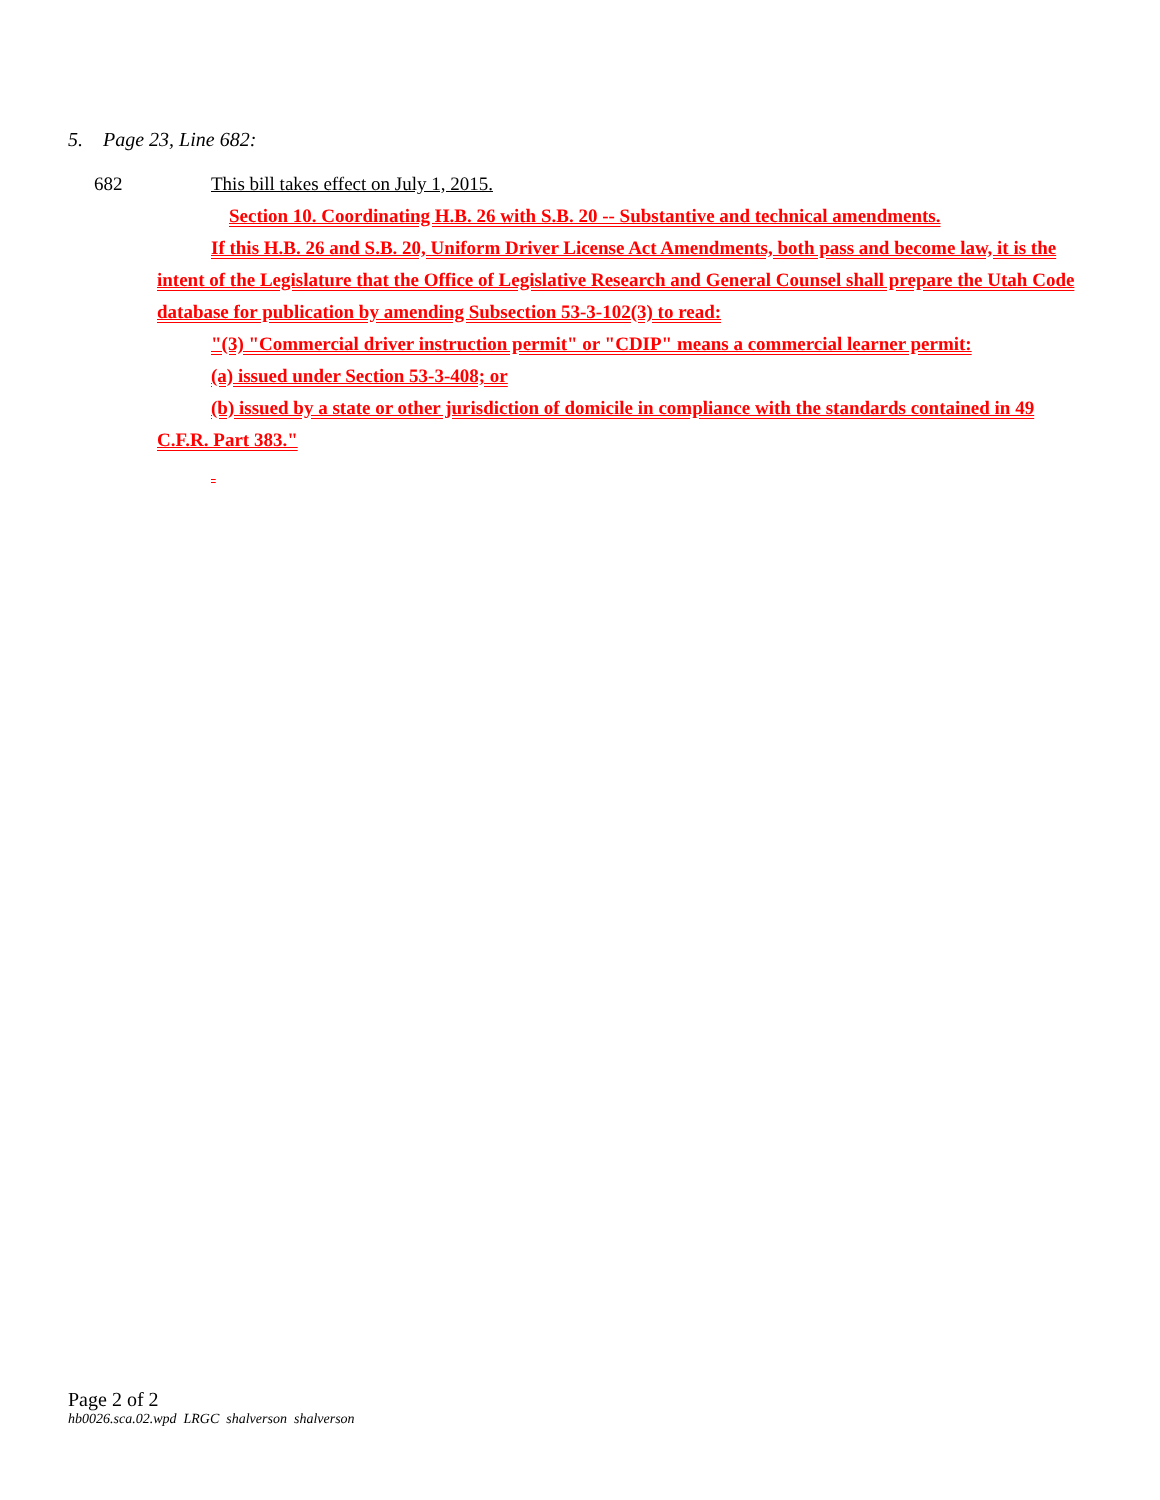5. Page 23, Line 682:
682 This bill takes effect on July 1, 2015.
Section 10. Coordinating H.B. 26 with S.B. 20 -- Substantive and technical amendments.
If this H.B. 26 and S.B. 20, Uniform Driver License Act Amendments, both pass and become law, it is the intent of the Legislature that the Office of Legislative Research and General Counsel shall prepare the Utah Code database for publication by amending Subsection 53-3-102(3) to read:
"(3) "Commercial driver instruction permit" or "CDIP" means a commercial learner permit:
(a) issued under Section 53-3-408; or
(b) issued by a state or other jurisdiction of domicile in compliance with the standards contained in 49 C.F.R. Part 383."
Page 2 of 2
hb0026.sca.02.wpd LRGC shalverson shalverson